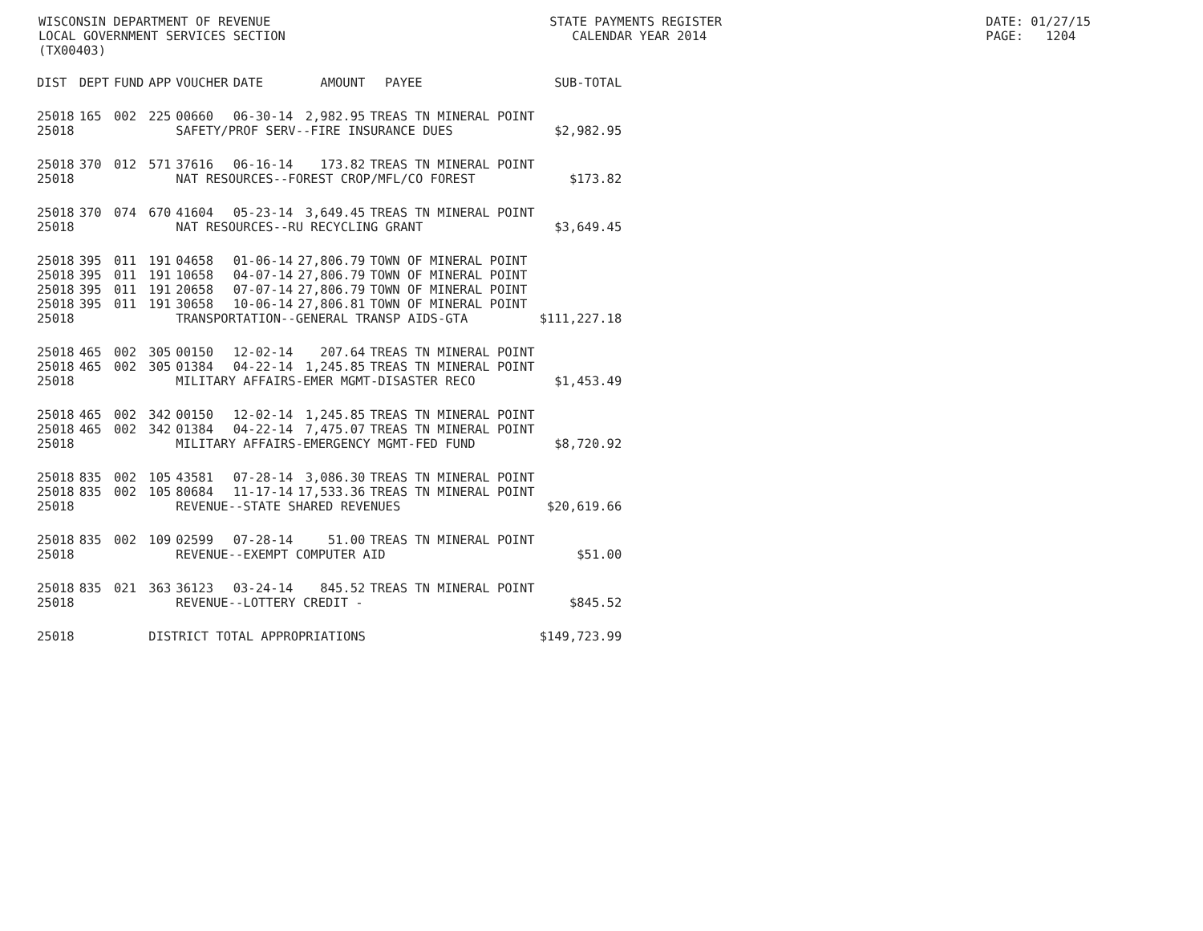WISCONSIN DEPARTMENT OF REVENUE LOCAL GOVERNMENT SERVICES SECTION (TX00403)
STATE PAYMENTS REGISTER CALENDAR YEAR 2014
DATE: 01/27/15 PAGE: 1204
| DIST | DEPT | FUND | APP | VOUCHER | DATE | AMOUNT | PAYEE | SUB-TOTAL |
| --- | --- | --- | --- | --- | --- | --- | --- | --- |
| 25018 | 165 | 002 | 225 | 00660 | 06-30-14 | 2,982.95 | TREAS TN MINERAL POINT | |
| 25018 | | | | SAFETY/PROF SERV--FIRE INSURANCE DUES | | | | $2,982.95 |
| 25018 | 370 | 012 | 571 | 37616 | 06-16-14 | 173.82 | TREAS TN MINERAL POINT | |
| 25018 | | | | NAT RESOURCES--FOREST CROP/MFL/CO FOREST | | | | $173.82 |
| 25018 | 370 | 074 | 670 | 41604 | 05-23-14 | 3,649.45 | TREAS TN MINERAL POINT | |
| 25018 | | | | NAT RESOURCES--RU RECYCLING GRANT | | | | $3,649.45 |
| 25018 | 395 | 011 | 191 | 04658 | 01-06-14 | 27,806.79 | TOWN OF MINERAL POINT | |
| 25018 | 395 | 011 | 191 | 10658 | 04-07-14 | 27,806.79 | TOWN OF MINERAL POINT | |
| 25018 | 395 | 011 | 191 | 20658 | 07-07-14 | 27,806.79 | TOWN OF MINERAL POINT | |
| 25018 | 395 | 011 | 191 | 30658 | 10-06-14 | 27,806.81 | TOWN OF MINERAL POINT | |
| 25018 | | | | TRANSPORTATION--GENERAL TRANSP AIDS-GTA | | | | $111,227.18 |
| 25018 | 465 | 002 | 305 | 00150 | 12-02-14 | 207.64 | TREAS TN MINERAL POINT | |
| 25018 | 465 | 002 | 305 | 01384 | 04-22-14 | 1,245.85 | TREAS TN MINERAL POINT | |
| 25018 | | | | MILITARY AFFAIRS-EMER MGMT-DISASTER RECO | | | | $1,453.49 |
| 25018 | 465 | 002 | 342 | 00150 | 12-02-14 | 1,245.85 | TREAS TN MINERAL POINT | |
| 25018 | 465 | 002 | 342 | 01384 | 04-22-14 | 7,475.07 | TREAS TN MINERAL POINT | |
| 25018 | | | | MILITARY AFFAIRS-EMERGENCY MGMT-FED FUND | | | | $8,720.92 |
| 25018 | 835 | 002 | 105 | 43581 | 07-28-14 | 3,086.30 | TREAS TN MINERAL POINT | |
| 25018 | 835 | 002 | 105 | 80684 | 11-17-14 | 17,533.36 | TREAS TN MINERAL POINT | |
| 25018 | | | | REVENUE--STATE SHARED REVENUES | | | | $20,619.66 |
| 25018 | 835 | 002 | 109 | 02599 | 07-28-14 | 51.00 | TREAS TN MINERAL POINT | |
| 25018 | | | | REVENUE--EXEMPT COMPUTER AID | | | | $51.00 |
| 25018 | 835 | 021 | 363 | 36123 | 03-24-14 | 845.52 | TREAS TN MINERAL POINT | |
| 25018 | | | | REVENUE--LOTTERY CREDIT - | | | | $845.52 |
| 25018 | | | DISTRICT TOTAL APPROPRIATIONS | | | | | $149,723.99 |